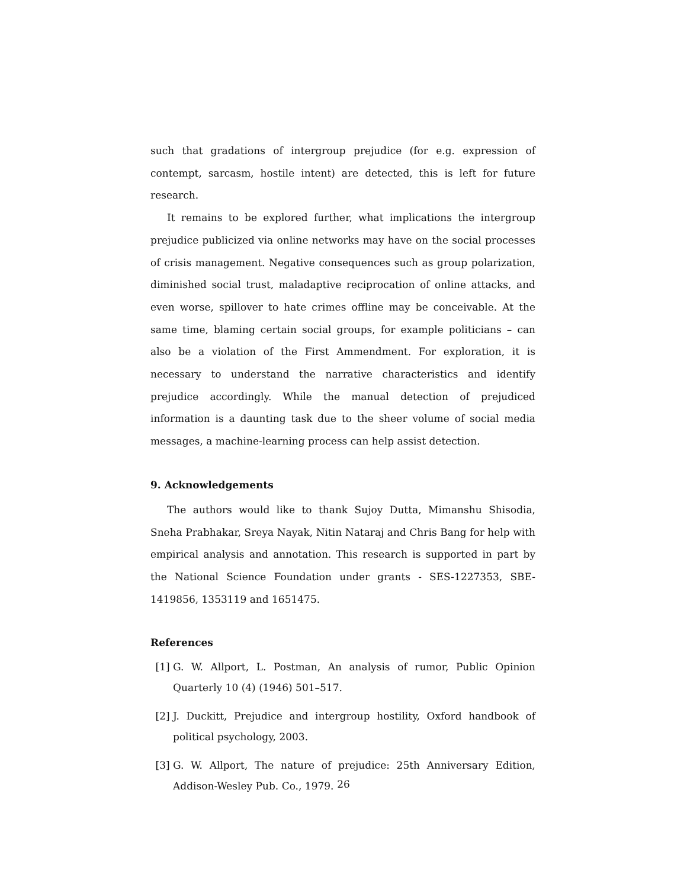such that gradations of intergroup prejudice (for e.g. expression of contempt, sarcasm, hostile intent) are detected, this is left for future research.
It remains to be explored further, what implications the intergroup prejudice publicized via online networks may have on the social processes of crisis management. Negative consequences such as group polarization, diminished social trust, maladaptive reciprocation of online attacks, and even worse, spillover to hate crimes offline may be conceivable. At the same time, blaming certain social groups, for example politicians – can also be a violation of the First Ammendment. For exploration, it is necessary to understand the narrative characteristics and identify prejudice accordingly. While the manual detection of prejudiced information is a daunting task due to the sheer volume of social media messages, a machine-learning process can help assist detection.
9. Acknowledgements
The authors would like to thank Sujoy Dutta, Mimanshu Shisodia, Sneha Prabhakar, Sreya Nayak, Nitin Nataraj and Chris Bang for help with empirical analysis and annotation. This research is supported in part by the National Science Foundation under grants - SES-1227353, SBE-1419856, 1353119 and 1651475.
References
[1] G. W. Allport, L. Postman, An analysis of rumor, Public Opinion Quarterly 10 (4) (1946) 501–517.
[2] J. Duckitt, Prejudice and intergroup hostility, Oxford handbook of political psychology, 2003.
[3] G. W. Allport, The nature of prejudice: 25th Anniversary Edition, Addison-Wesley Pub. Co., 1979.
26